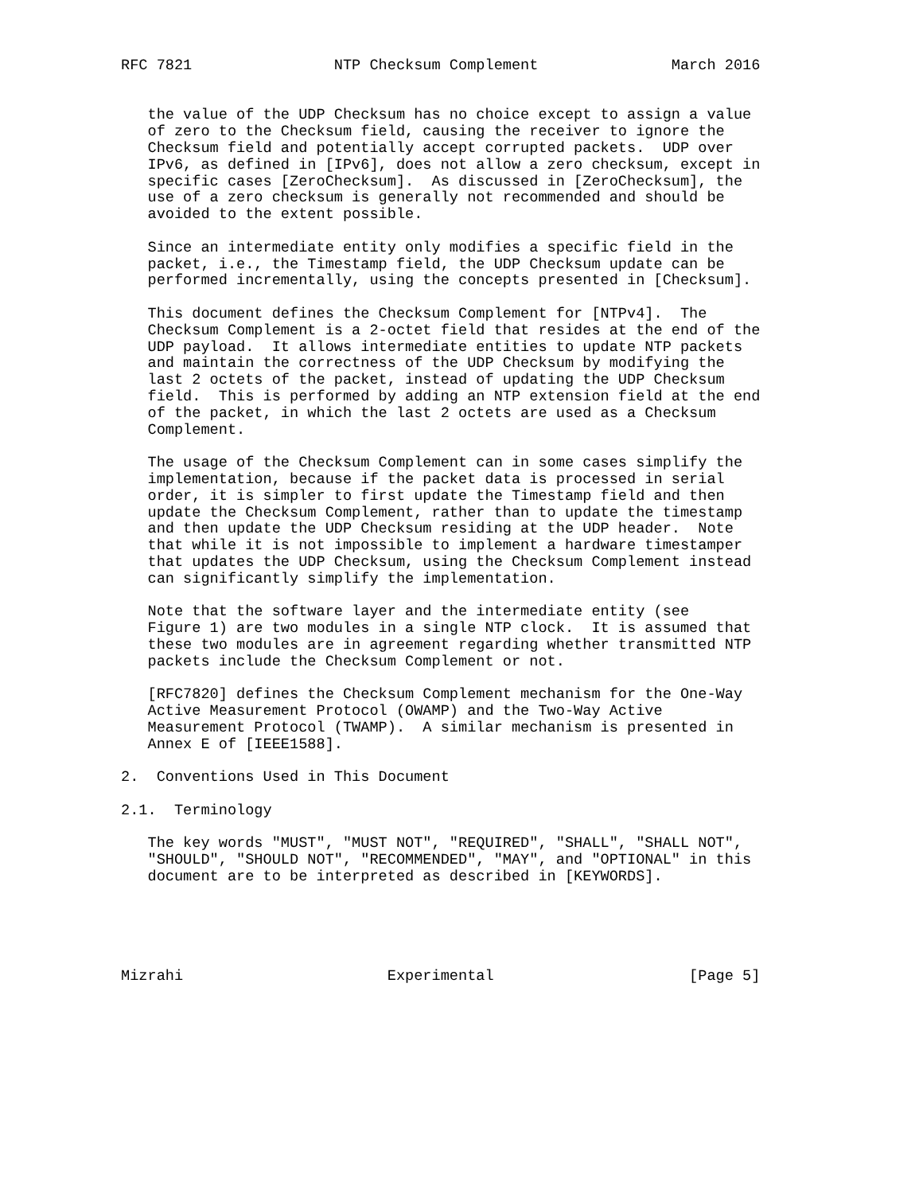RFC 7821                NTP Checksum Complement               March 2016


   the value of the UDP Checksum has no choice except to assign a value
   of zero to the Checksum field, causing the receiver to ignore the
   Checksum field and potentially accept corrupted packets.  UDP over
   IPv6, as defined in [IPv6], does not allow a zero checksum, except in
   specific cases [ZeroChecksum].  As discussed in [ZeroChecksum], the
   use of a zero checksum is generally not recommended and should be
   avoided to the extent possible.

   Since an intermediate entity only modifies a specific field in the
   packet, i.e., the Timestamp field, the UDP Checksum update can be
   performed incrementally, using the concepts presented in [Checksum].

   This document defines the Checksum Complement for [NTPv4].  The
   Checksum Complement is a 2-octet field that resides at the end of the
   UDP payload.  It allows intermediate entities to update NTP packets
   and maintain the correctness of the UDP Checksum by modifying the
   last 2 octets of the packet, instead of updating the UDP Checksum
   field.  This is performed by adding an NTP extension field at the end
   of the packet, in which the last 2 octets are used as a Checksum
   Complement.

   The usage of the Checksum Complement can in some cases simplify the
   implementation, because if the packet data is processed in serial
   order, it is simpler to first update the Timestamp field and then
   update the Checksum Complement, rather than to update the timestamp
   and then update the UDP Checksum residing at the UDP header.  Note
   that while it is not impossible to implement a hardware timestamper
   that updates the UDP Checksum, using the Checksum Complement instead
   can significantly simplify the implementation.

   Note that the software layer and the intermediate entity (see
   Figure 1) are two modules in a single NTP clock.  It is assumed that
   these two modules are in agreement regarding whether transmitted NTP
   packets include the Checksum Complement or not.

   [RFC7820] defines the Checksum Complement mechanism for the One-Way
   Active Measurement Protocol (OWAMP) and the Two-Way Active
   Measurement Protocol (TWAMP).  A similar mechanism is presented in
   Annex E of [IEEE1588].

2.  Conventions Used in This Document

2.1.  Terminology

   The key words "MUST", "MUST NOT", "REQUIRED", "SHALL", "SHALL NOT",
   "SHOULD", "SHOULD NOT", "RECOMMENDED", "MAY", and "OPTIONAL" in this
   document are to be interpreted as described in [KEYWORDS].





Mizrahi                       Experimental                      [Page 5]